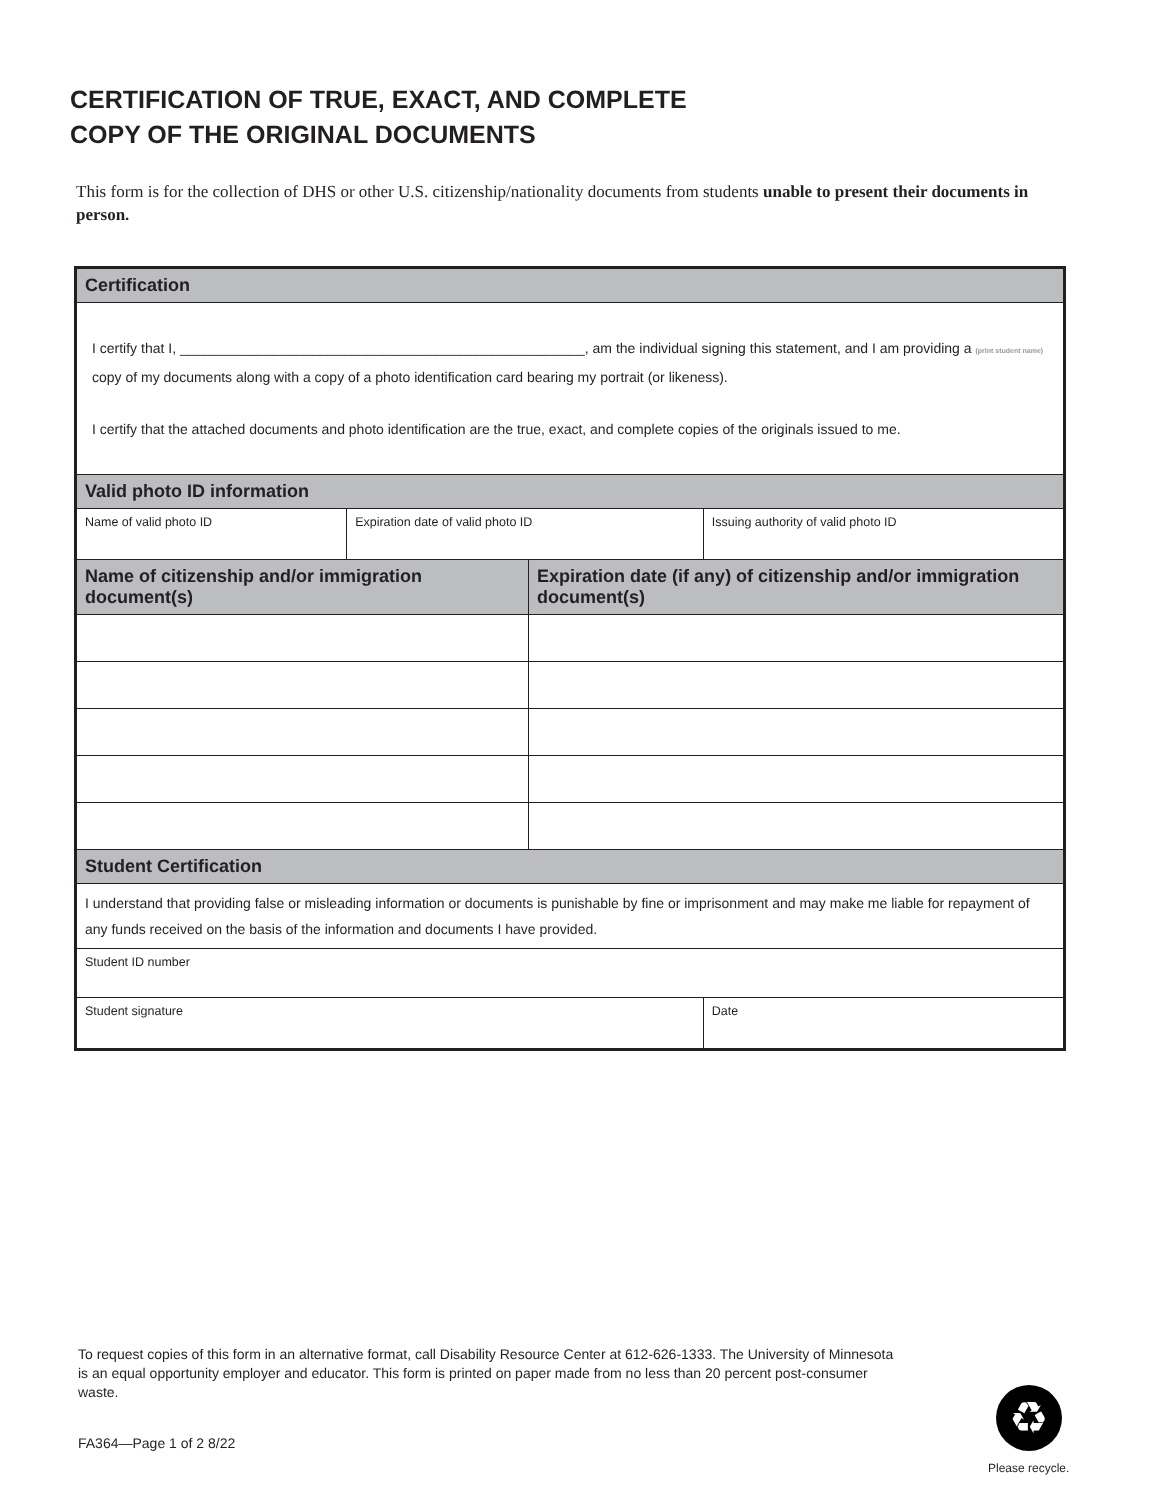CERTIFICATION OF TRUE, EXACT, AND COMPLETE
COPY OF THE ORIGINAL DOCUMENTS
This form is for the collection of DHS or other U.S. citizenship/nationality documents from students unable to present their documents in person.
| Certification | | | | |
| --- | --- | --- | --- | --- |
| I certify that I, ____________________________________________________, am the individual signing this statement, and I am providing a (print student name) copy of my documents along with a copy of a photo identification card bearing my portrait (or likeness). I certify that the attached documents and photo identification are the true, exact, and complete copies of the originals issued to me. | | | | |
| Valid photo ID information | | | | |
| Name of valid photo ID | Expiration date of valid photo ID | | Issuing authority of valid photo ID | |
| Name of citizenship and/or immigration document(s) | | Expiration date (if any) of citizenship and/or immigration document(s) | | |
| Student Certification | | | | |
| I understand that providing false or misleading information or documents is punishable by fine or imprisonment and may make me liable for repayment of any funds received on the basis of the information and documents I have provided. | | | | |
| Student ID number | | | | |
| Student signature | | | | Date |
To request copies of this form in an alternative format, call Disability Resource Center at 612-626-1333. The University of Minnesota is an equal opportunity employer and educator. This form is printed on paper made from no less than 20 percent post-consumer waste.
FA364—Page 1 of 2 8/22
♻
Please recycle.